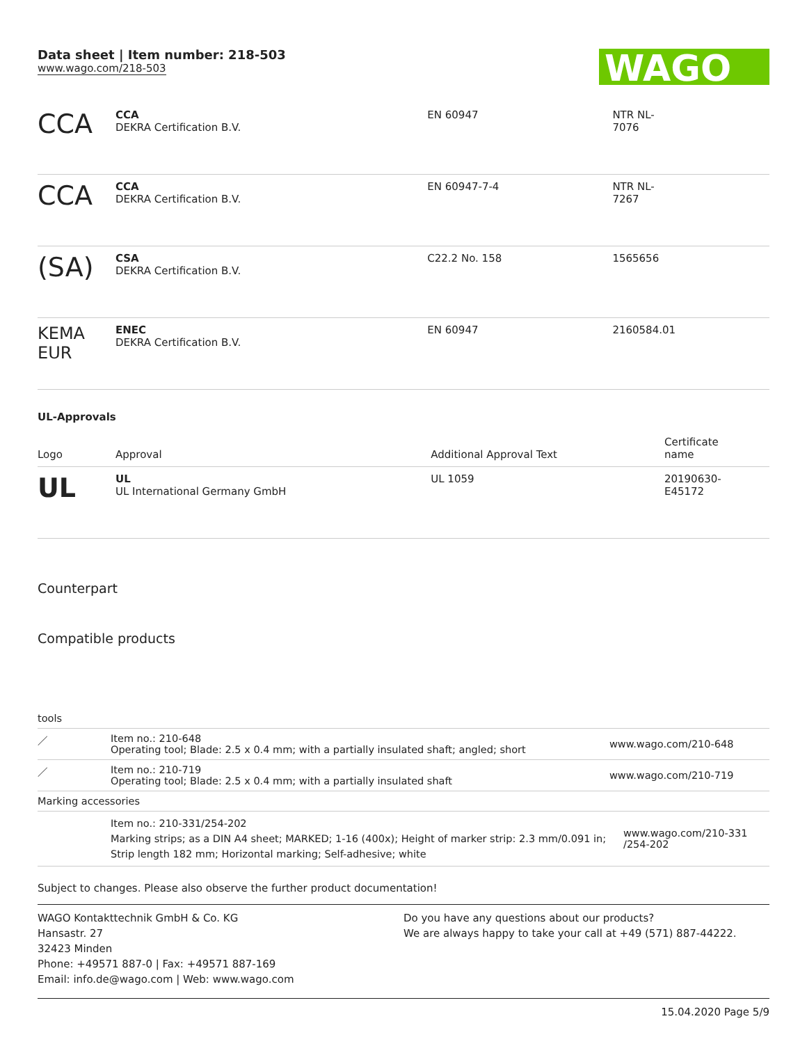Data sheet | Item number: 218-503
www.wago.com/218-503
WAGO
| CCA | CCA DEKRA Certification B.V. | EN 60947 | NTR NL- 7076 |
| CCA | CCA DEKRA Certification B.V. | EN 60947-7-4 | NTR NL- 7267 |
| (SA) | CSA DEKRA Certification B.V. | C22.2 No. 158 | 1565656 |
| KEMA EUR | ENEC DEKRA Certification B.V. | EN 60947 | 2160584.01 |
UL-Approvals
| Logo | Approval | Additional Approval Text | Certificate name |
| --- | --- | --- | --- |
| UL | UL UL International Germany GmbH | UL 1059 | 20190630- E45172 |
Counterpart
Compatible products
| tools | | |
| ／ | Item no.: 210-648 Operating tool; Blade: 2.5 x 0.4 mm; with a partially insulated shaft; angled; short | www.wago.com/210-648 |
| ／ | Item no.: 210-719 Operating tool; Blade: 2.5 x 0.4 mm; with a partially insulated shaft | www.wago.com/210-719 |
| Marking accessories | | |
| | Item no.: 210-331/254-202 Marking strips; as a DIN A4 sheet; MARKED; 1-16 (400x); Height of marker strip: 2.3 mm/0.091 in; Strip length 182 mm; Horizontal marking; Self-adhesive; white | www.wago.com/210-331 /254-202 |
Subject to changes. Please also observe the further product documentation!
WAGO Kontakttechnik GmbH & Co. KG
Hansastr. 27
32423 Minden
Phone: +49571 887-0 | Fax: +49571 887-169
Email: info.de@wago.com | Web: www.wago.com
Do you have any questions about our products?
We are always happy to take your call at +49 (571) 887-44222.
15.04.2020 Page 5/9